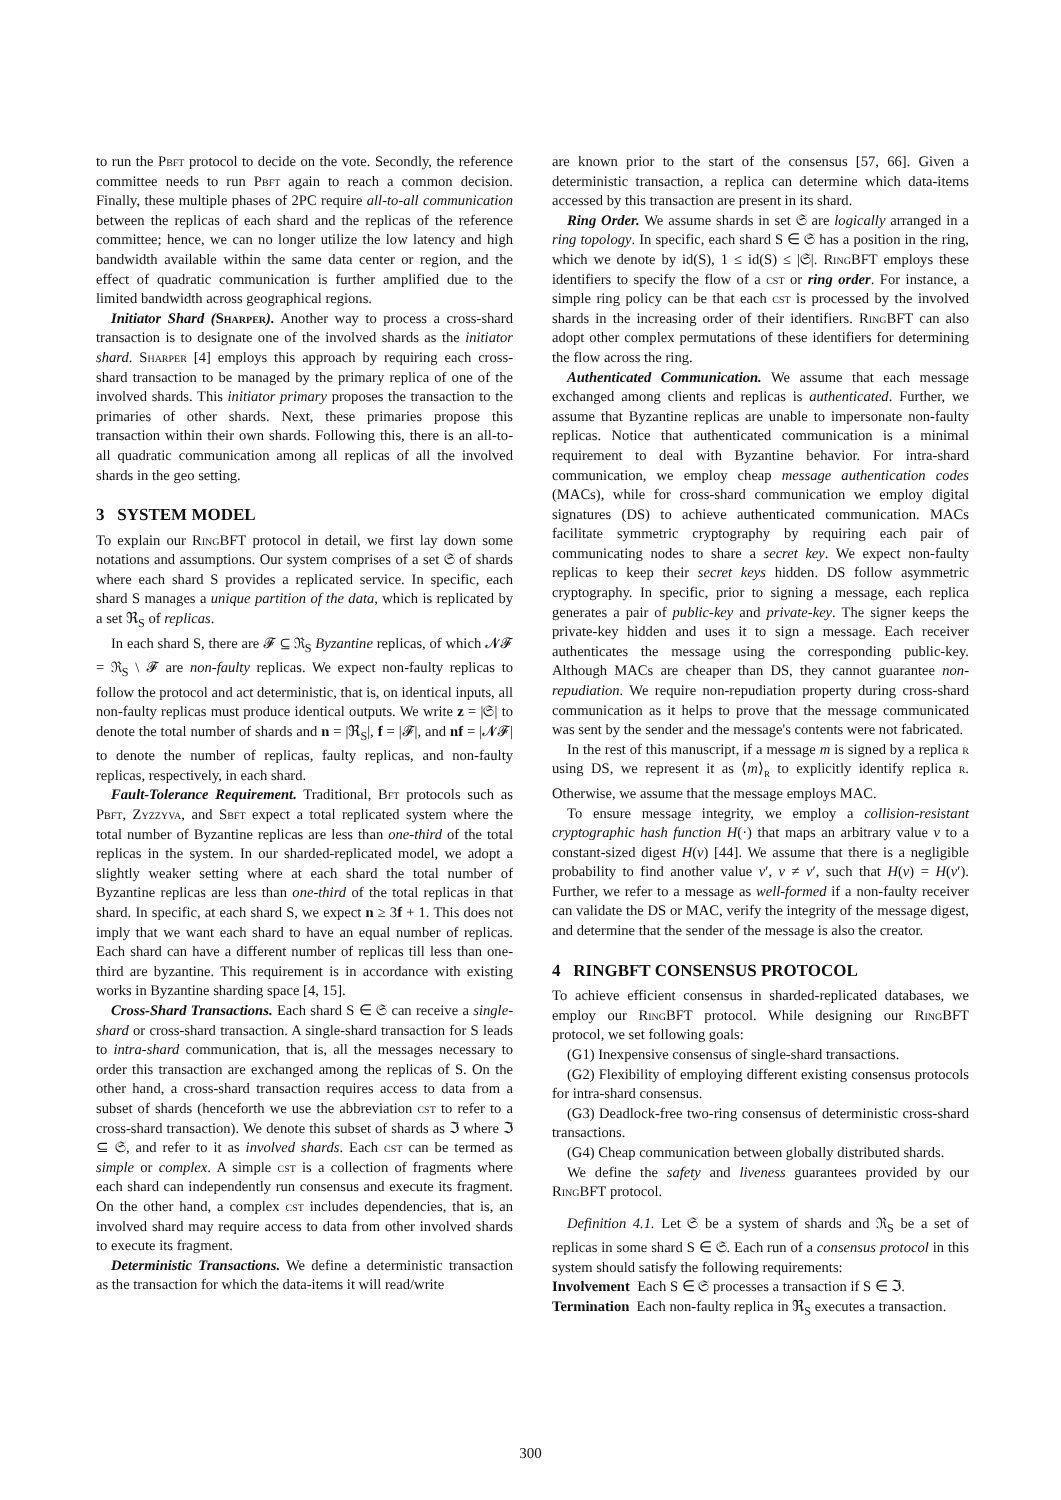to run the Pbft protocol to decide on the vote. Secondly, the reference committee needs to run Pbft again to reach a common decision. Finally, these multiple phases of 2PC require all-to-all communication between the replicas of each shard and the replicas of the reference committee; hence, we can no longer utilize the low latency and high bandwidth available within the same data center or region, and the effect of quadratic communication is further amplified due to the limited bandwidth across geographical regions.
Initiator Shard (Sharper). Another way to process a cross-shard transaction is to designate one of the involved shards as the initiator shard. Sharper [4] employs this approach by requiring each cross-shard transaction to be managed by the primary replica of one of the involved shards. This initiator primary proposes the transaction to the primaries of other shards. Next, these primaries propose this transaction within their own shards. Following this, there is an all-to-all quadratic communication among all replicas of all the involved shards in the geo setting.
3 SYSTEM MODEL
To explain our RingBFT protocol in detail, we first lay down some notations and assumptions. Our system comprises of a set 𝔖 of shards where each shard S provides a replicated service. In specific, each shard S manages a unique partition of the data, which is replicated by a set ℜ<sub>S</sub> of replicas.
In each shard S, there are 𝓕 ⊆ ℜ<sub>S</sub> Byzantine replicas, of which 𝓝𝓕 = ℜ<sub>S</sub> \ 𝓕 are non-faulty replicas. We expect non-faulty replicas to follow the protocol and act deterministic, that is, on identical inputs, all non-faulty replicas must produce identical outputs. We write z = |𝔖| to denote the total number of shards and n = |ℜ<sub>S</sub>|, f = |𝓕|, and nf = |𝓝𝓕| to denote the number of replicas, faulty replicas, and non-faulty replicas, respectively, in each shard.
Fault-Tolerance Requirement. Traditional, Bft protocols such as Pbft, Zyzzyva, and Sbft expect a total replicated system where the total number of Byzantine replicas are less than one-third of the total replicas in the system. In our sharded-replicated model, we adopt a slightly weaker setting where at each shard the total number of Byzantine replicas are less than one-third of the total replicas in that shard. In specific, at each shard S, we expect n ≥ 3f + 1. This does not imply that we want each shard to have an equal number of replicas. Each shard can have a different number of replicas till less than one-third are byzantine. This requirement is in accordance with existing works in Byzantine sharding space [4, 15].
Cross-Shard Transactions. Each shard S ∈ 𝔖 can receive a single-shard or cross-shard transaction. A single-shard transaction for S leads to intra-shard communication, that is, all the messages necessary to order this transaction are exchanged among the replicas of S. On the other hand, a cross-shard transaction requires access to data from a subset of shards (henceforth we use the abbreviation cst to refer to a cross-shard transaction). We denote this subset of shards as ℑ where ℑ ⊆ 𝔖, and refer to it as involved shards. Each cst can be termed as simple or complex. A simple cst is a collection of fragments where each shard can independently run consensus and execute its fragment. On the other hand, a complex cst includes dependencies, that is, an involved shard may require access to data from other involved shards to execute its fragment.
Deterministic Transactions. We define a deterministic transaction as the transaction for which the data-items it will read/write
are known prior to the start of the consensus [57, 66]. Given a deterministic transaction, a replica can determine which data-items accessed by this transaction are present in its shard.
Ring Order. We assume shards in set 𝔖 are logically arranged in a ring topology. In specific, each shard S ∈ 𝔖 has a position in the ring, which we denote by id(S), 1 ≤ id(S) ≤ |𝔖|. RingBFT employs these identifiers to specify the flow of a cst or ring order. For instance, a simple ring policy can be that each cst is processed by the involved shards in the increasing order of their identifiers. RingBFT can also adopt other complex permutations of these identifiers for determining the flow across the ring.
Authenticated Communication. We assume that each message exchanged among clients and replicas is authenticated. Further, we assume that Byzantine replicas are unable to impersonate non-faulty replicas. Notice that authenticated communication is a minimal requirement to deal with Byzantine behavior. For intra-shard communication, we employ cheap message authentication codes (MACs), while for cross-shard communication we employ digital signatures (DS) to achieve authenticated communication. MACs facilitate symmetric cryptography by requiring each pair of communicating nodes to share a secret key. We expect non-faulty replicas to keep their secret keys hidden. DS follow asymmetric cryptography. In specific, prior to signing a message, each replica generates a pair of public-key and private-key. The signer keeps the private-key hidden and uses it to sign a message. Each receiver authenticates the message using the corresponding public-key. Although MACs are cheaper than DS, they cannot guarantee non-repudiation. We require non-repudiation property during cross-shard communication as it helps to prove that the message communicated was sent by the sender and the message's contents were not fabricated.
In the rest of this manuscript, if a message m is signed by a replica r using DS, we represent it as ⟨m⟩<sub>r</sub> to explicitly identify replica r. Otherwise, we assume that the message employs MAC.
To ensure message integrity, we employ a collision-resistant cryptographic hash function H(·) that maps an arbitrary value v to a constant-sized digest H(v) [44]. We assume that there is a negligible probability to find another value v′, v ≠ v′, such that H(v) = H(v′). Further, we refer to a message as well-formed if a non-faulty receiver can validate the DS or MAC, verify the integrity of the message digest, and determine that the sender of the message is also the creator.
4 RINGBFT CONSENSUS PROTOCOL
To achieve efficient consensus in sharded-replicated databases, we employ our RingBFT protocol. While designing our RingBFT protocol, we set following goals:
(G1) Inexpensive consensus of single-shard transactions.
(G2) Flexibility of employing different existing consensus protocols for intra-shard consensus.
(G3) Deadlock-free two-ring consensus of deterministic cross-shard transactions.
(G4) Cheap communication between globally distributed shards.
We define the safety and liveness guarantees provided by our RingBFT protocol.
Definition 4.1. Let 𝔖 be a system of shards and ℜ<sub>S</sub> be a set of replicas in some shard S ∈ 𝔖. Each run of a consensus protocol in this system should satisfy the following requirements:
Involvement Each S ∈ 𝔖 processes a transaction if S ∈ ℑ.
Termination Each non-faulty replica in ℜ<sub>S</sub> executes a transaction.
300